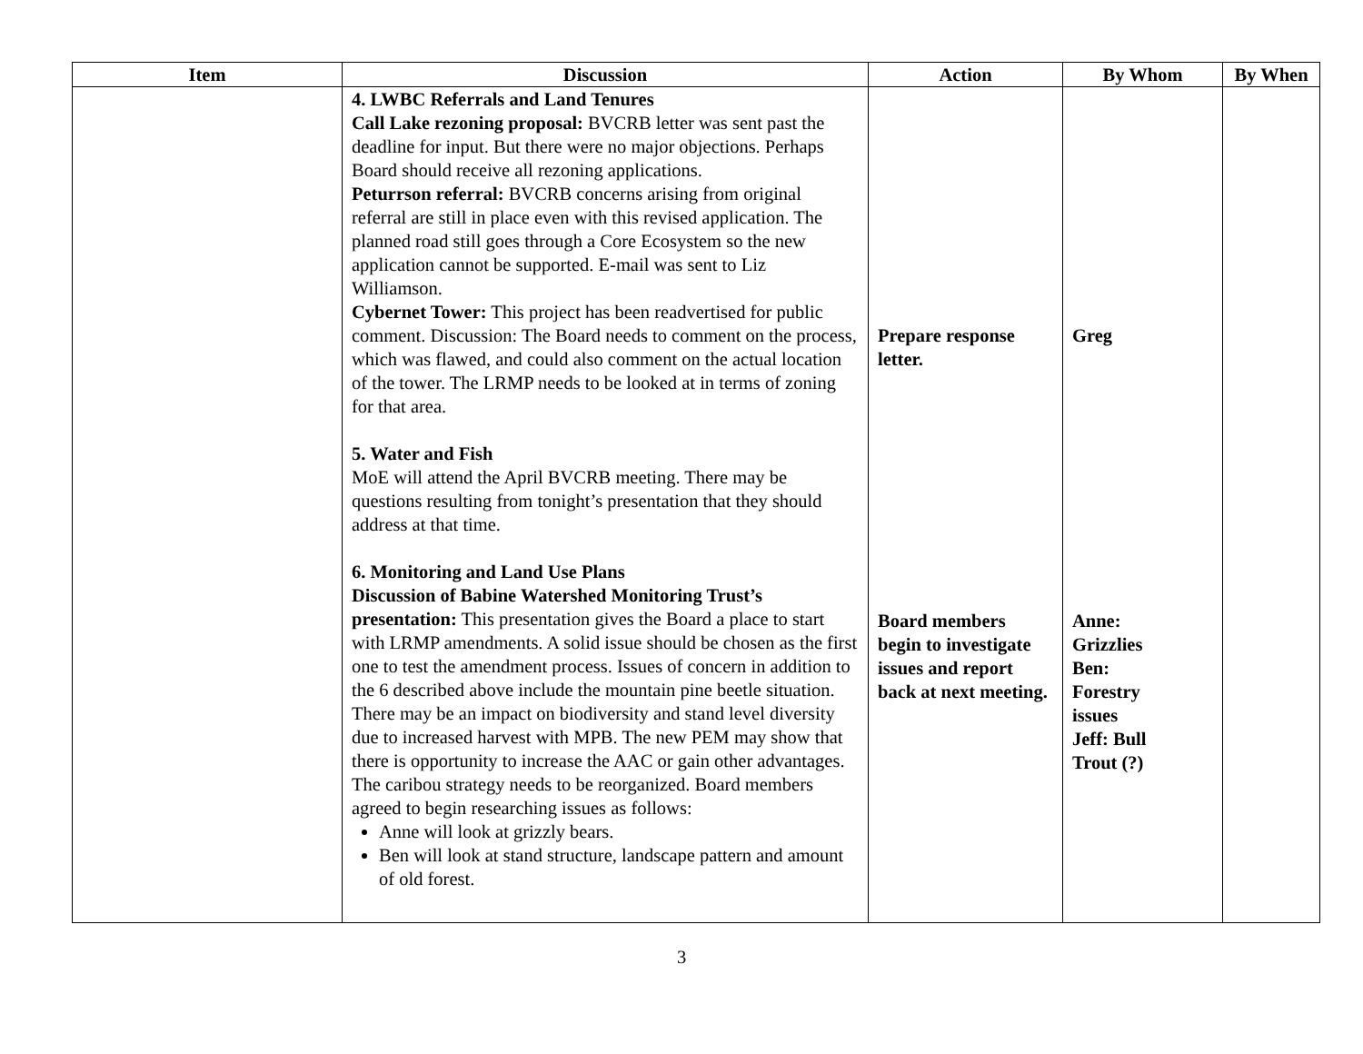| Item | Discussion | Action | By Whom | By When |
| --- | --- | --- | --- | --- |
| | 4. LWBC Referrals and Land Tenures Call Lake rezoning proposal: BVCRB letter was sent past the deadline for input. But there were no major objections. Perhaps Board should receive all rezoning applications. Peturrson referral: BVCRB concerns arising from original referral are still in place even with this revised application. The planned road still goes through a Core Ecosystem so the new application cannot be supported. E-mail was sent to Liz Williamson. Cybernet Tower: This project has been readvertised for public comment. Discussion: The Board needs to comment on the process, which was flawed, and could also comment on the actual location of the tower. The LRMP needs to be looked at in terms of zoning for that area. 5. Water and Fish MoE will attend the April BVCRB meeting. There may be questions resulting from tonight’s presentation that they should address at that time. 6. Monitoring and Land Use Plans Discussion of Babine Watershed Monitoring Trust’s presentation: This presentation gives the Board a place to start with LRMP amendments. A solid issue should be chosen as the first one to test the amendment process. Issues of concern in addition to the 6 described above include the mountain pine beetle situation. There may be an impact on biodiversity and stand level diversity due to increased harvest with MPB. The new PEM may show that there is opportunity to increase the AAC or gain other advantages. The caribou strategy needs to be reorganized. Board members agreed to begin researching issues as follows: Anne will look at grizzly bears. Ben will look at stand structure, landscape pattern and amount of old forest. | Prepare response letter. Board members begin to investigate issues and report back at next meeting. | Greg Anne: Grizzlies Ben: Forestry issues Jeff: Bull Trout (?) | |
3